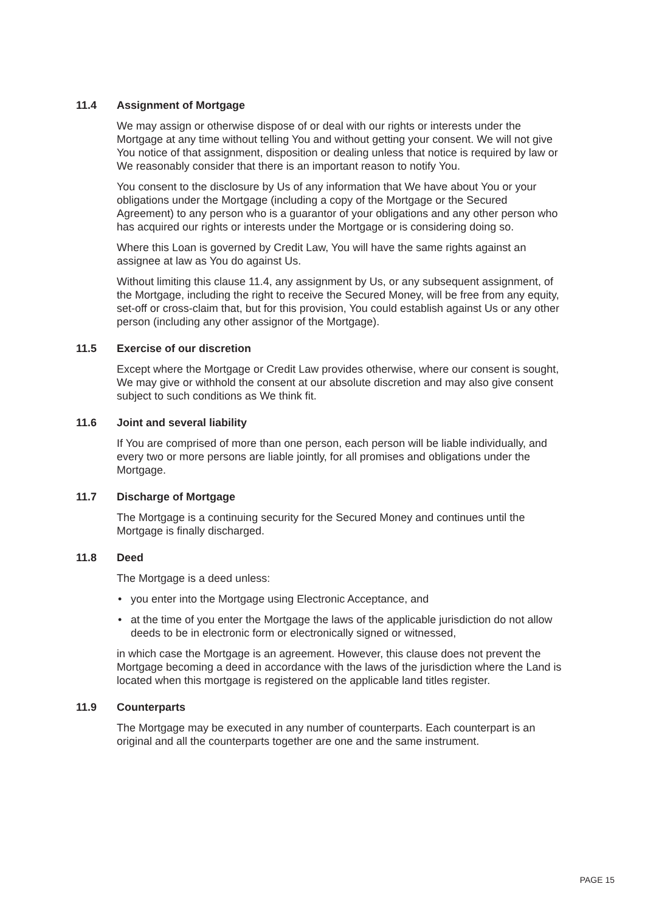11.4 Assignment of Mortgage
We may assign or otherwise dispose of or deal with our rights or interests under the Mortgage at any time without telling You and without getting your consent. We will not give You notice of that assignment, disposition or dealing unless that notice is required by law or We reasonably consider that there is an important reason to notify You.
You consent to the disclosure by Us of any information that We have about You or your obligations under the Mortgage (including a copy of the Mortgage or the Secured Agreement) to any person who is a guarantor of your obligations and any other person who has acquired our rights or interests under the Mortgage or is considering doing so.
Where this Loan is governed by Credit Law, You will have the same rights against an assignee at law as You do against Us.
Without limiting this clause 11.4, any assignment by Us, or any subsequent assignment, of the Mortgage, including the right to receive the Secured Money, will be free from any equity, set-off or cross-claim that, but for this provision, You could establish against Us or any other person (including any other assignor of the Mortgage).
11.5 Exercise of our discretion
Except where the Mortgage or Credit Law provides otherwise, where our consent is sought, We may give or withhold the consent at our absolute discretion and may also give consent subject to such conditions as We think fit.
11.6 Joint and several liability
If You are comprised of more than one person, each person will be liable individually, and every two or more persons are liable jointly, for all promises and obligations under the Mortgage.
11.7 Discharge of Mortgage
The Mortgage is a continuing security for the Secured Money and continues until the Mortgage is finally discharged.
11.8 Deed
The Mortgage is a deed unless:
• you enter into the Mortgage using Electronic Acceptance, and
• at the time of you enter the Mortgage the laws of the applicable jurisdiction do not allow deeds to be in electronic form or electronically signed or witnessed,
in which case the Mortgage is an agreement. However, this clause does not prevent the Mortgage becoming a deed in accordance with the laws of the jurisdiction where the Land is located when this mortgage is registered on the applicable land titles register.
11.9 Counterparts
The Mortgage may be executed in any number of counterparts. Each counterpart is an original and all the counterparts together are one and the same instrument.
PAGE 15